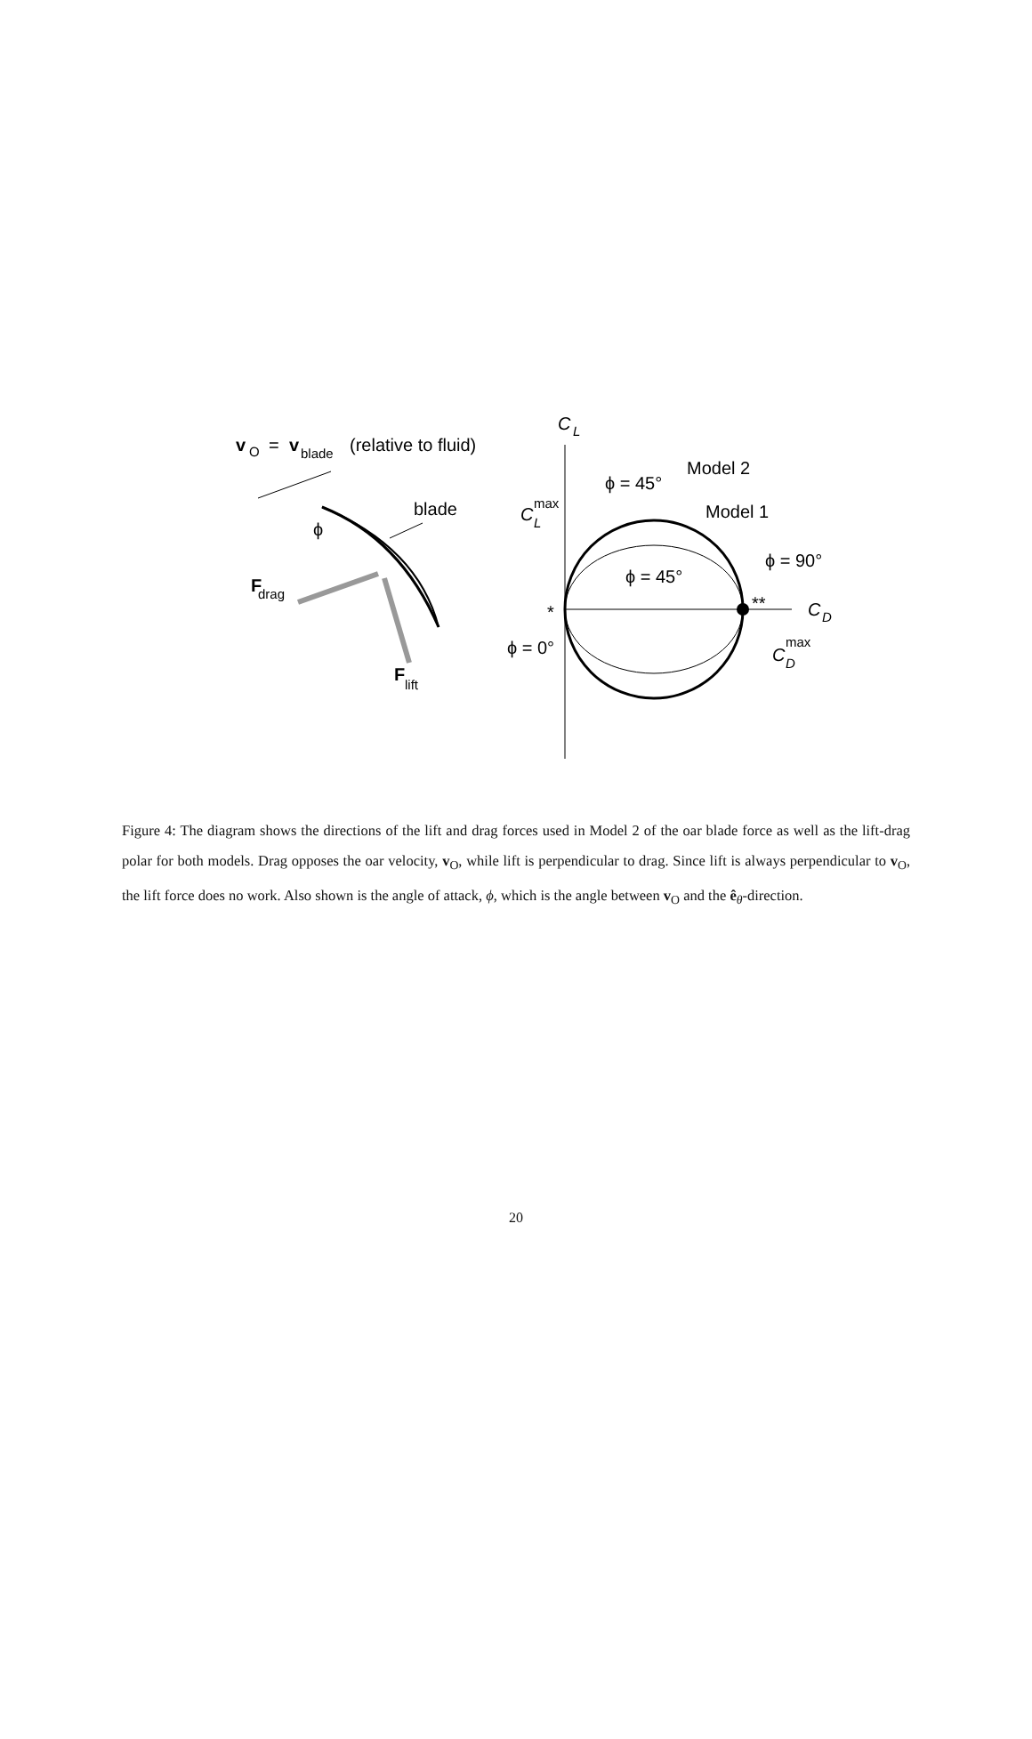v
O
=
v
blade
(relative to fluid)
blade
ϕ
F
drag
F
lift
C
L
C
D
C
max
L
ϕ = 45°
Model 2
Model 1
ϕ = 45°
ϕ = 90°
*
**
ϕ = 0°
C
max
D
Figure 4: The diagram shows the directions of the lift and drag forces used in Model 2 of the oar blade force as well as the lift-drag polar for both models. Drag opposes the oar velocity, v<sub>O</sub>, while lift is perpendicular to drag. Since lift is always perpendicular to v<sub>O</sub>, the lift force does no work. Also shown is the angle of attack, ϕ, which is the angle between v<sub>O</sub> and the ê<sub>θ</sub>-direction.
20